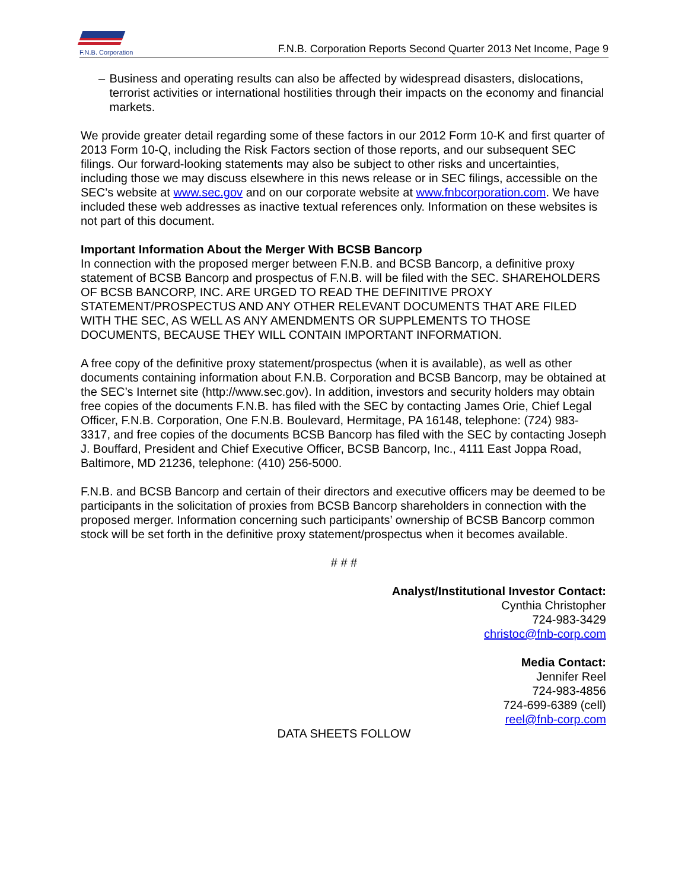F.N.B. Corporation
F.N.B. Corporation Reports Second Quarter 2013 Net Income, Page 9
– Business and operating results can also be affected by widespread disasters, dislocations, terrorist activities or international hostilities through their impacts on the economy and financial markets.
We provide greater detail regarding some of these factors in our 2012 Form 10-K and first quarter of 2013 Form 10-Q, including the Risk Factors section of those reports, and our subsequent SEC filings. Our forward-looking statements may also be subject to other risks and uncertainties, including those we may discuss elsewhere in this news release or in SEC filings, accessible on the SEC’s website at www.sec.gov and on our corporate website at www.fnbcorporation.com. We have included these web addresses as inactive textual references only. Information on these websites is not part of this document.
Important Information About the Merger With BCSB Bancorp
In connection with the proposed merger between F.N.B. and BCSB Bancorp, a definitive proxy statement of BCSB Bancorp and prospectus of F.N.B. will be filed with the SEC. SHAREHOLDERS OF BCSB BANCORP, INC. ARE URGED TO READ THE DEFINITIVE PROXY STATEMENT/PROSPECTUS AND ANY OTHER RELEVANT DOCUMENTS THAT ARE FILED WITH THE SEC, AS WELL AS ANY AMENDMENTS OR SUPPLEMENTS TO THOSE DOCUMENTS, BECAUSE THEY WILL CONTAIN IMPORTANT INFORMATION.
A free copy of the definitive proxy statement/prospectus (when it is available), as well as other documents containing information about F.N.B. Corporation and BCSB Bancorp, may be obtained at the SEC’s Internet site (http://www.sec.gov). In addition, investors and security holders may obtain free copies of the documents F.N.B. has filed with the SEC by contacting James Orie, Chief Legal Officer, F.N.B. Corporation, One F.N.B. Boulevard, Hermitage, PA 16148, telephone: (724) 983-3317, and free copies of the documents BCSB Bancorp has filed with the SEC by contacting Joseph J. Bouffard, President and Chief Executive Officer, BCSB Bancorp, Inc., 4111 East Joppa Road, Baltimore, MD 21236, telephone: (410) 256-5000.
F.N.B. and BCSB Bancorp and certain of their directors and executive officers may be deemed to be participants in the solicitation of proxies from BCSB Bancorp shareholders in connection with the proposed merger. Information concerning such participants’ ownership of BCSB Bancorp common stock will be set forth in the definitive proxy statement/prospectus when it becomes available.
# # #
Analyst/Institutional Investor Contact:
Cynthia Christopher
724-983-3429
christoc@fnb-corp.com
Media Contact:
Jennifer Reel
724-983-4856
724-699-6389 (cell)
reel@fnb-corp.com
DATA SHEETS FOLLOW